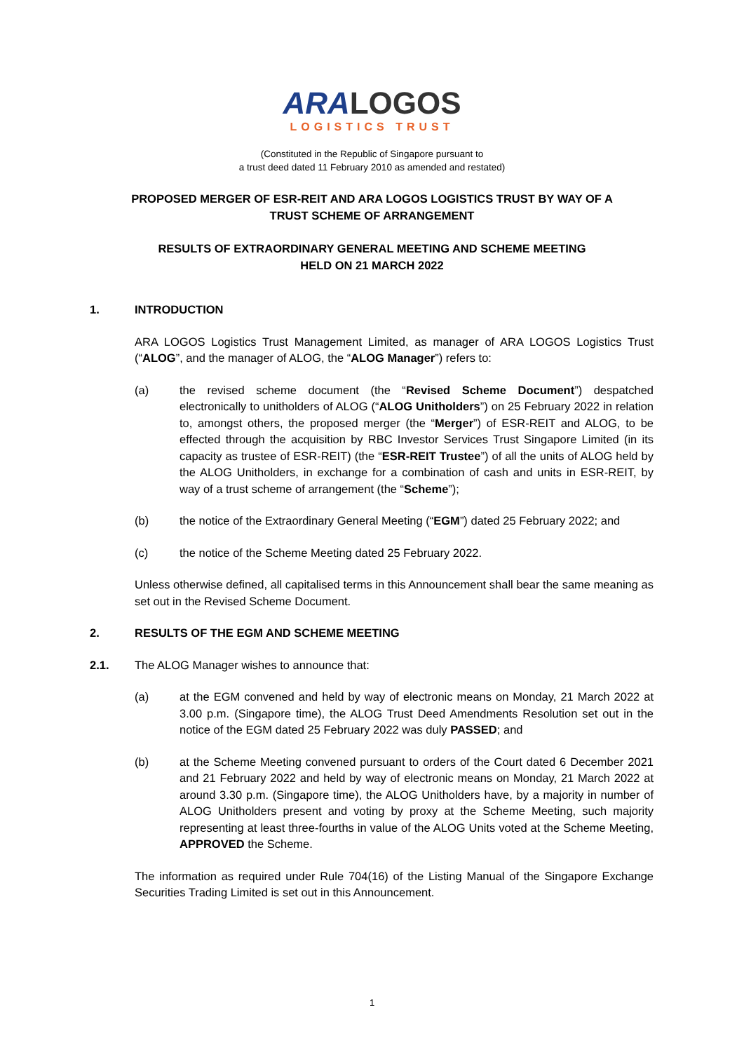ARA LOGOS
LOGISTICS TRUST
(Constituted in the Republic of Singapore pursuant to
a trust deed dated 11 February 2010 as amended and restated)
PROPOSED MERGER OF ESR-REIT AND ARA LOGOS LOGISTICS TRUST BY WAY OF A
TRUST SCHEME OF ARRANGEMENT
RESULTS OF EXTRAORDINARY GENERAL MEETING AND SCHEME MEETING
HELD ON 21 MARCH 2022
1. INTRODUCTION
ARA LOGOS Logistics Trust Management Limited, as manager of ARA LOGOS Logistics Trust (“ALOG”, and the manager of ALOG, the “ALOG Manager”) refers to:
(a) the revised scheme document (the “Revised Scheme Document”) despatched electronically to unitholders of ALOG (“ALOG Unitholders”) on 25 February 2022 in relation to, amongst others, the proposed merger (the “Merger”) of ESR-REIT and ALOG, to be effected through the acquisition by RBC Investor Services Trust Singapore Limited (in its capacity as trustee of ESR-REIT) (the “ESR-REIT Trustee”) of all the units of ALOG held by the ALOG Unitholders, in exchange for a combination of cash and units in ESR-REIT, by way of a trust scheme of arrangement (the “Scheme”);
(b) the notice of the Extraordinary General Meeting (“EGM”) dated 25 February 2022; and
(c) the notice of the Scheme Meeting dated 25 February 2022.
Unless otherwise defined, all capitalised terms in this Announcement shall bear the same meaning as set out in the Revised Scheme Document.
2. RESULTS OF THE EGM AND SCHEME MEETING
2.1. The ALOG Manager wishes to announce that:
(a) at the EGM convened and held by way of electronic means on Monday, 21 March 2022 at 3.00 p.m. (Singapore time), the ALOG Trust Deed Amendments Resolution set out in the notice of the EGM dated 25 February 2022 was duly PASSED; and
(b) at the Scheme Meeting convened pursuant to orders of the Court dated 6 December 2021 and 21 February 2022 and held by way of electronic means on Monday, 21 March 2022 at around 3.30 p.m. (Singapore time), the ALOG Unitholders have, by a majority in number of ALOG Unitholders present and voting by proxy at the Scheme Meeting, such majority representing at least three-fourths in value of the ALOG Units voted at the Scheme Meeting, APPROVED the Scheme.
The information as required under Rule 704(16) of the Listing Manual of the Singapore Exchange Securities Trading Limited is set out in this Announcement.
1